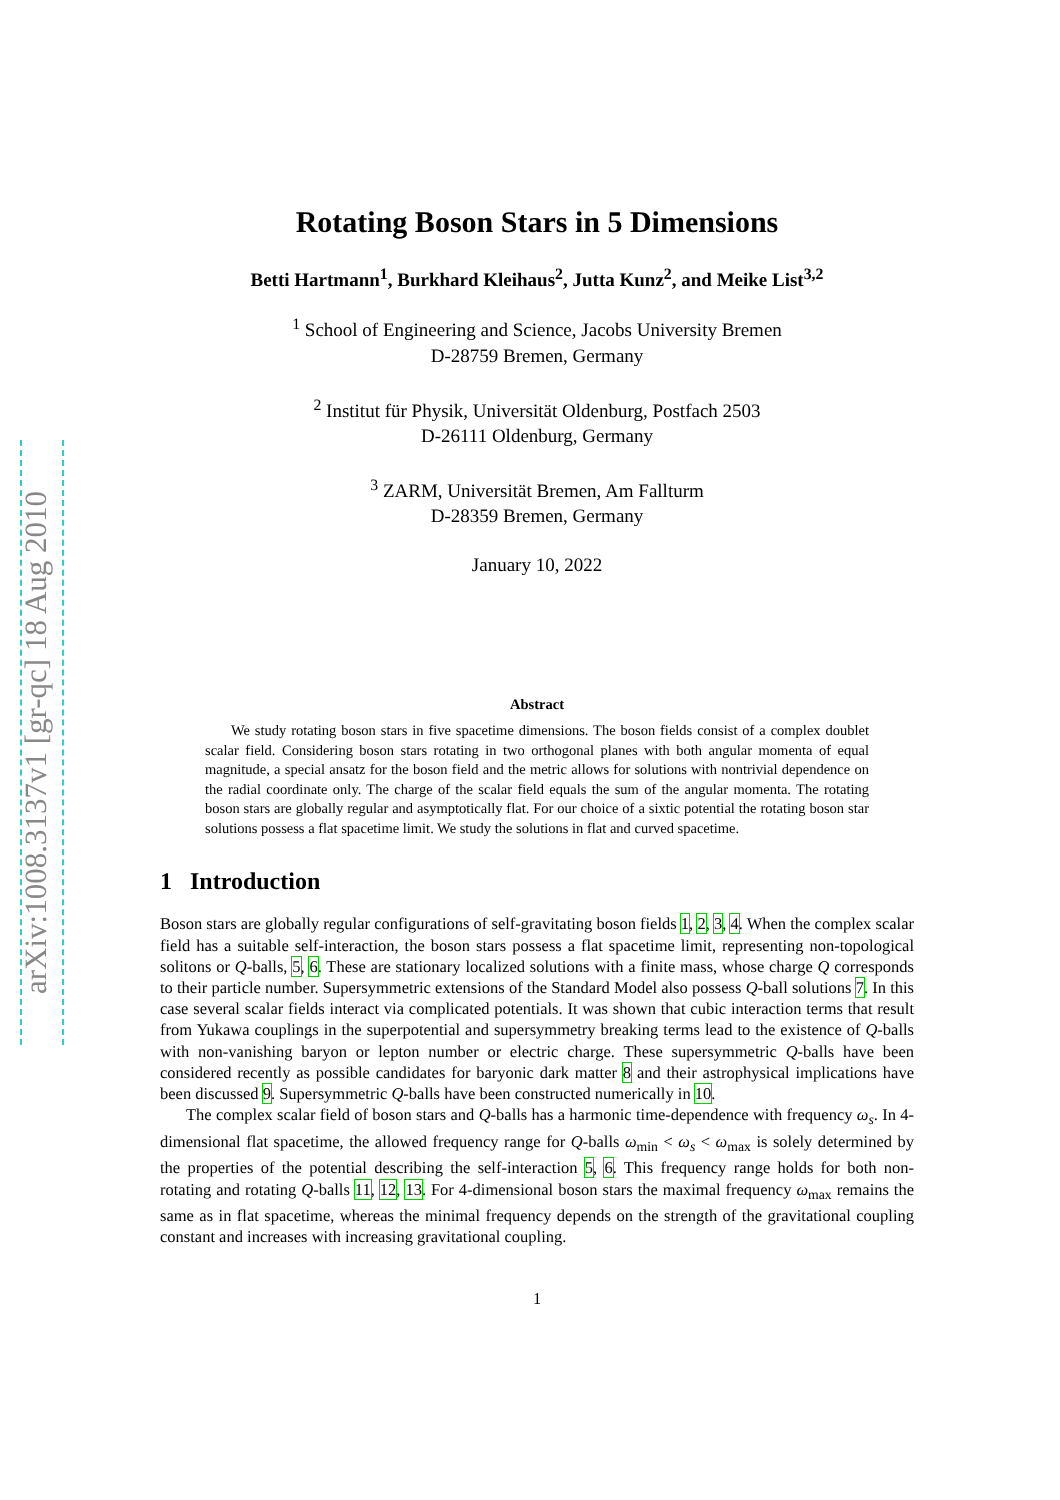arXiv:1008.3137v1 [gr-qc] 18 Aug 2010
Rotating Boson Stars in 5 Dimensions
Betti Hartmann<sup>1</sup>, Burkhard Kleihaus<sup>2</sup>, Jutta Kunz<sup>2</sup>, and Meike List<sup>3,2</sup>
<sup>1</sup> School of Engineering and Science, Jacobs University Bremen
D-28759 Bremen, Germany
<sup>2</sup> Institut für Physik, Universität Oldenburg, Postfach 2503
D-26111 Oldenburg, Germany
<sup>3</sup> ZARM, Universität Bremen, Am Fallturm
D-28359 Bremen, Germany
January 10, 2022
Abstract
We study rotating boson stars in five spacetime dimensions. The boson fields consist of a complex doublet scalar field. Considering boson stars rotating in two orthogonal planes with both angular momenta of equal magnitude, a special ansatz for the boson field and the metric allows for solutions with nontrivial dependence on the radial coordinate only. The charge of the scalar field equals the sum of the angular momenta. The rotating boson stars are globally regular and asymptotically flat. For our choice of a sixtic potential the rotating boson star solutions possess a flat spacetime limit. We study the solutions in flat and curved spacetime.
1 Introduction
Boson stars are globally regular configurations of self-gravitating boson fields 1, 2, 3, 4. When the complex scalar field has a suitable self-interaction, the boson stars possess a flat spacetime limit, representing non-topological solitons or Q-balls, 5, 6. These are stationary localized solutions with a finite mass, whose charge Q corresponds to their particle number. Supersymmetric extensions of the Standard Model also possess Q-ball solutions 7. In this case several scalar fields interact via complicated potentials. It was shown that cubic interaction terms that result from Yukawa couplings in the superpotential and supersymmetry breaking terms lead to the existence of Q-balls with non-vanishing baryon or lepton number or electric charge. These supersymmetric Q-balls have been considered recently as possible candidates for baryonic dark matter 8 and their astrophysical implications have been discussed 9. Supersymmetric Q-balls have been constructed numerically in 10.
The complex scalar field of boson stars and Q-balls has a harmonic time-dependence with frequency ω<sub>s</sub>. In 4-dimensional flat spacetime, the allowed frequency range for Q-balls ω<sub>min</sub> < ω<sub>s</sub> < ω<sub>max</sub> is solely determined by the properties of the potential describing the self-interaction 5, 6. This frequency range holds for both non-rotating and rotating Q-balls 11, 12, 13. For 4-dimensional boson stars the maximal frequency ω<sub>max</sub> remains the same as in flat spacetime, whereas the minimal frequency depends on the strength of the gravitational coupling constant and increases with increasing gravitational coupling.
1